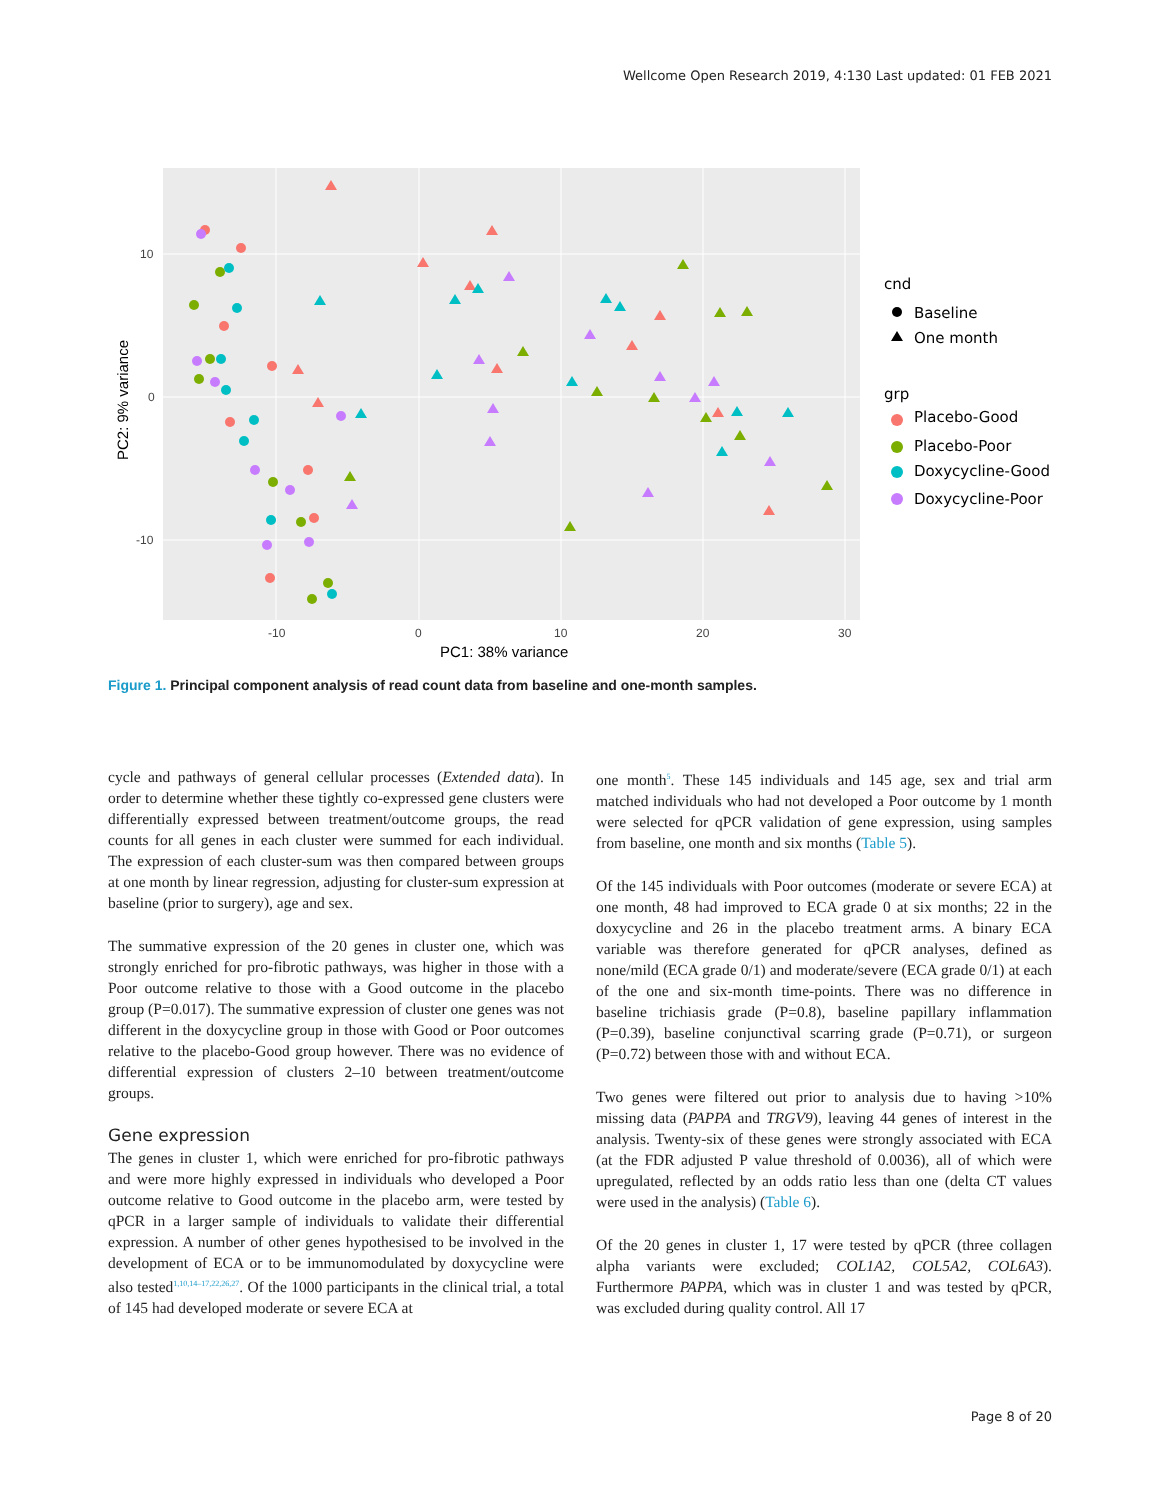Wellcome Open Research 2019, 4:130 Last updated: 01 FEB 2021
-10
0
10
20
30
10
0
-10
PC1: 38% variance
PC2: 9% variance
cnd
Baseline
One month
grp
Placebo-Good
Placebo-Poor
Doxycycline-Good
Doxycycline-Poor
Figure 1. Principal component analysis of read count data from baseline and one-month samples.
cycle and pathways of general cellular processes (Extended data). In order to determine whether these tightly co-expressed gene clusters were differentially expressed between treatment/outcome groups, the read counts for all genes in each cluster were summed for each individual. The expression of each cluster-sum was then compared between groups at one month by linear regression, adjusting for cluster-sum expression at baseline (prior to surgery), age and sex.
The summative expression of the 20 genes in cluster one, which was strongly enriched for pro-fibrotic pathways, was higher in those with a Poor outcome relative to those with a Good outcome in the placebo group (P=0.017). The summative expression of cluster one genes was not different in the doxycycline group in those with Good or Poor outcomes relative to the placebo-Good group however. There was no evidence of differential expression of clusters 2–10 between treatment/outcome groups.
Gene expression
The genes in cluster 1, which were enriched for pro-fibrotic pathways and were more highly expressed in individuals who developed a Poor outcome relative to Good outcome in the placebo arm, were tested by qPCR in a larger sample of individuals to validate their differential expression. A number of other genes hypothesised to be involved in the development of ECA or to be immunomodulated by doxycycline were also tested<sup>1,10,14–17,22,26,27</sup>. Of the 1000 participants in the clinical trial, a total of 145 had developed moderate or severe ECA at
one month<sup>5</sup>. These 145 individuals and 145 age, sex and trial arm matched individuals who had not developed a Poor outcome by 1 month were selected for qPCR validation of gene expression, using samples from baseline, one month and six months (Table 5).
Of the 145 individuals with Poor outcomes (moderate or severe ECA) at one month, 48 had improved to ECA grade 0 at six months; 22 in the doxycycline and 26 in the placebo treatment arms. A binary ECA variable was therefore generated for qPCR analyses, defined as none/mild (ECA grade 0/1) and moderate/severe (ECA grade 0/1) at each of the one and six-month time-points. There was no difference in baseline trichiasis grade (P=0.8), baseline papillary inflammation (P=0.39), baseline conjunctival scarring grade (P=0.71), or surgeon (P=0.72) between those with and without ECA.
Two genes were filtered out prior to analysis due to having >10% missing data (PAPPA and TRGV9), leaving 44 genes of interest in the analysis. Twenty-six of these genes were strongly associated with ECA (at the FDR adjusted P value threshold of 0.0036), all of which were upregulated, reflected by an odds ratio less than one (delta CT values were used in the analysis) (Table 6).
Of the 20 genes in cluster 1, 17 were tested by qPCR (three collagen alpha variants were excluded; COL1A2, COL5A2, COL6A3). Furthermore PAPPA, which was in cluster 1 and was tested by qPCR, was excluded during quality control. All 17
Page 8 of 20